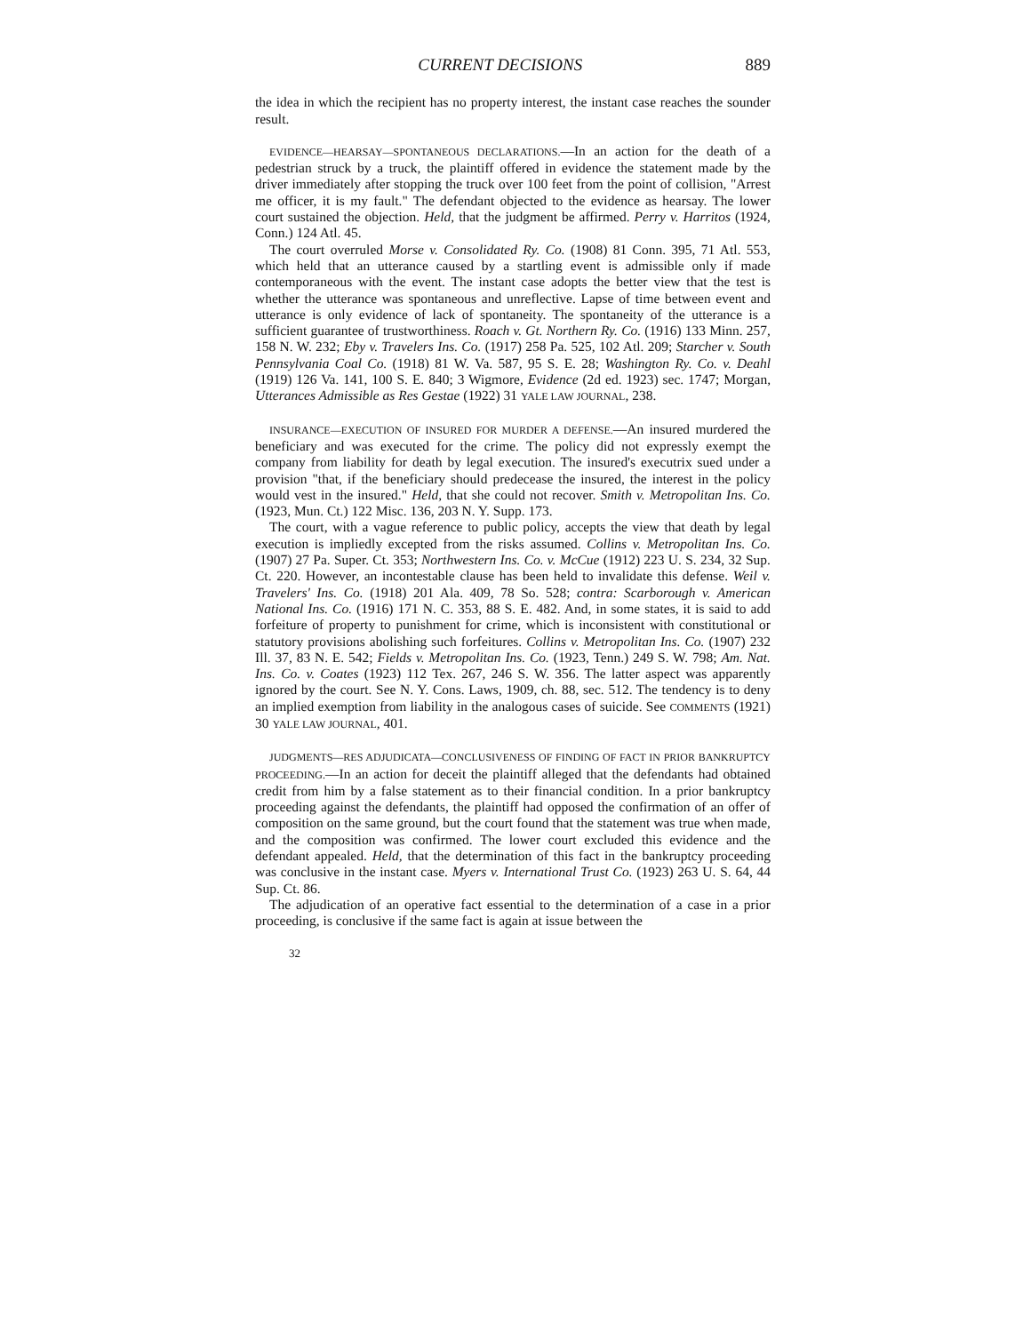CURRENT DECISIONS 889
the idea in which the recipient has no property interest, the instant case reaches the sounder result.
EVIDENCE—HEARSAY—SPONTANEOUS DECLARATIONS.—In an action for the death of a pedestrian struck by a truck, the plaintiff offered in evidence the statement made by the driver immediately after stopping the truck over 100 feet from the point of collision, "Arrest me officer, it is my fault." The defendant objected to the evidence as hearsay. The lower court sustained the objection. Held, that the judgment be affirmed. Perry v. Harritos (1924, Conn.) 124 Atl. 45.
The court overruled Morse v. Consolidated Ry. Co. (1908) 81 Conn. 395, 71 Atl. 553, which held that an utterance caused by a startling event is admissible only if made contemporaneous with the event. The instant case adopts the better view that the test is whether the utterance was spontaneous and unreflective. Lapse of time between event and utterance is only evidence of lack of spontaneity. The spontaneity of the utterance is a sufficient guarantee of trustworthiness. Roach v. Gt. Northern Ry. Co. (1916) 133 Minn. 257, 158 N. W. 232; Eby v. Travelers Ins. Co. (1917) 258 Pa. 525, 102 Atl. 209; Starcher v. South Pennsylvania Coal Co. (1918) 81 W. Va. 587, 95 S. E. 28; Washington Ry. Co. v. Deahl (1919) 126 Va. 141, 100 S. E. 840; 3 Wigmore, Evidence (2d ed. 1923) sec. 1747; Morgan, Utterances Admissible as Res Gestae (1922) 31 YALE LAW JOURNAL, 238.
INSURANCE—EXECUTION OF INSURED FOR MURDER A DEFENSE.—An insured murdered the beneficiary and was executed for the crime. The policy did not expressly exempt the company from liability for death by legal execution. The insured's executrix sued under a provision "that, if the beneficiary should predecease the insured, the interest in the policy would vest in the insured." Held, that she could not recover. Smith v. Metropolitan Ins. Co. (1923, Mun. Ct.) 122 Misc. 136, 203 N. Y. Supp. 173.
The court, with a vague reference to public policy, accepts the view that death by legal execution is impliedly excepted from the risks assumed. Collins v. Metropolitan Ins. Co. (1907) 27 Pa. Super. Ct. 353; Northwestern Ins. Co. v. McCue (1912) 223 U. S. 234, 32 Sup. Ct. 220. However, an incontestable clause has been held to invalidate this defense. Weil v. Travelers' Ins. Co. (1918) 201 Ala. 409, 78 So. 528; contra: Scarborough v. American National Ins. Co. (1916) 171 N. C. 353, 88 S. E. 482. And, in some states, it is said to add forfeiture of property to punishment for crime, which is inconsistent with constitutional or statutory provisions abolishing such forfeitures. Collins v. Metropolitan Ins. Co. (1907) 232 Ill. 37, 83 N. E. 542; Fields v. Metropolitan Ins. Co. (1923, Tenn.) 249 S. W. 798; Am. Nat. Ins. Co. v. Coates (1923) 112 Tex. 267, 246 S. W. 356. The latter aspect was apparently ignored by the court. See N. Y. Cons. Laws, 1909, ch. 88, sec. 512. The tendency is to deny an implied exemption from liability in the analogous cases of suicide. See COMMENTS (1921) 30 YALE LAW JOURNAL, 401.
JUDGMENTS—RES ADJUDICATA—CONCLUSIVENESS OF FINDING OF FACT IN PRIOR BANKRUPTCY PROCEEDING.—In an action for deceit the plaintiff alleged that the defendants had obtained credit from him by a false statement as to their financial condition. In a prior bankruptcy proceeding against the defendants, the plaintiff had opposed the confirmation of an offer of composition on the same ground, but the court found that the statement was true when made, and the composition was confirmed. The lower court excluded this evidence and the defendant appealed. Held, that the determination of this fact in the bankruptcy proceeding was conclusive in the instant case. Myers v. International Trust Co. (1923) 263 U. S. 64, 44 Sup. Ct. 86.
The adjudication of an operative fact essential to the determination of a case in a prior proceeding, is conclusive if the same fact is again at issue between the
32